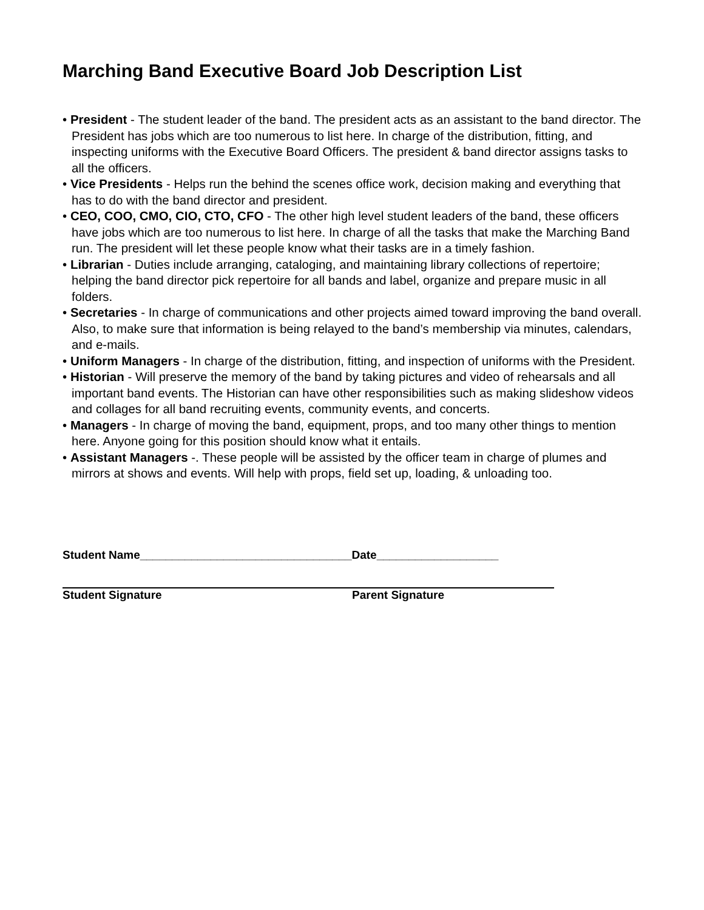Marching Band Executive Board Job Description List
• President - The student leader of the band. The president acts as an assistant to the band director. The President has jobs which are too numerous to list here. In charge of the distribution, fitting, and inspecting uniforms with the Executive Board Officers. The president & band director assigns tasks to all the officers.
• Vice Presidents - Helps run the behind the scenes office work, decision making and everything that has to do with the band director and president.
• CEO, COO, CMO, CIO, CTO, CFO - The other high level student leaders of the band, these officers have jobs which are too numerous to list here. In charge of all the tasks that make the Marching Band run. The president will let these people know what their tasks are in a timely fashion.
• Librarian - Duties include arranging, cataloging, and maintaining library collections of repertoire; helping the band director pick repertoire for all bands and label, organize and prepare music in all folders.
• Secretaries - In charge of communications and other projects aimed toward improving the band overall. Also, to make sure that information is being relayed to the band’s membership via minutes, calendars, and e-mails.
• Uniform Managers - In charge of the distribution, fitting, and inspection of uniforms with the President.
• Historian - Will preserve the memory of the band by taking pictures and video of rehearsals and all important band events. The Historian can have other responsibilities such as making slideshow videos and collages for all band recruiting events, community events, and concerts.
• Managers - In charge of moving the band, equipment, props, and too many other things to mention here. Anyone going for this position should know what it entails.
• Assistant Managers -. These people will be assisted by the officer team in charge of plumes and mirrors at shows and events. Will help with props, field set up, loading, & unloading too.
Student Name_________________________________Date___________________
Student Signature Parent Signature